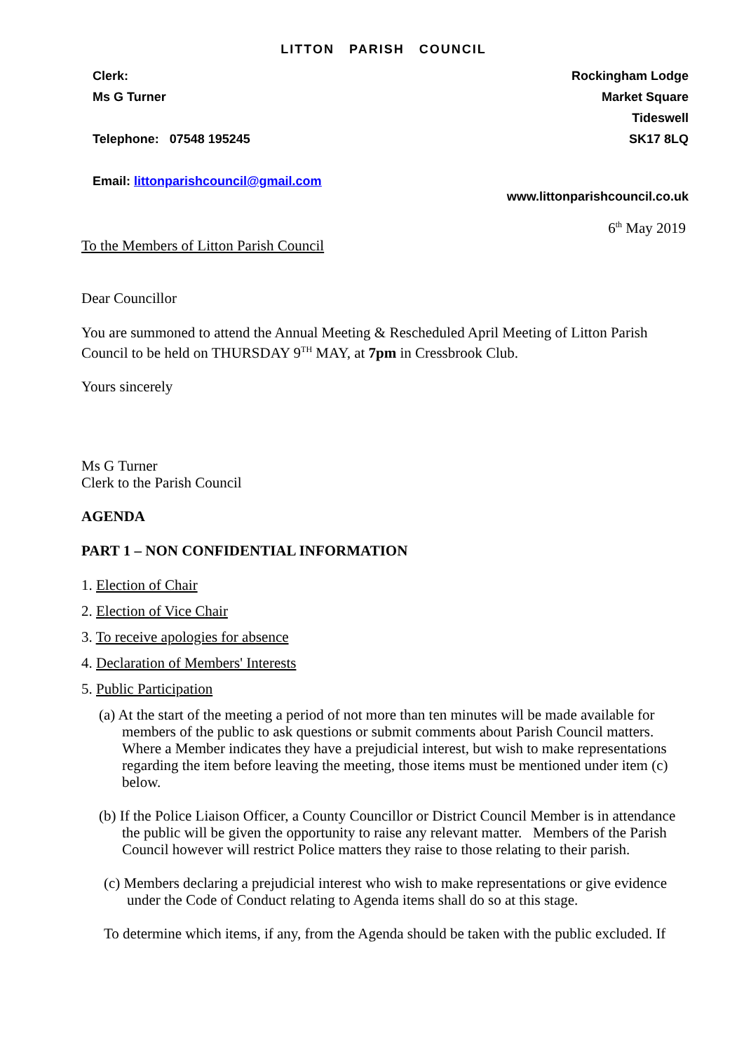LITTON PARISH COUNCIL
Clerk:
Ms G Turner
Telephone: 07548 195245
Email: littonparishcouncil@gmail.com
Rockingham Lodge
Market Square
Tideswell
SK17 8LQ
www.littonparishcouncil.co.uk
6<sup>th</sup> May 2019
To the Members of Litton Parish Council
Dear Councillor
You are summoned to attend the Annual Meeting & Rescheduled April Meeting of Litton Parish Council to be held on THURSDAY 9<sup>TH</sup> MAY, at 7pm in Cressbrook Club.
Yours sincerely
Ms G Turner
Clerk to the Parish Council
AGENDA
PART 1 – NON CONFIDENTIAL INFORMATION
1. Election of Chair
2. Election of Vice Chair
3. To receive apologies for absence
4. Declaration of Members' Interests
5. Public Participation
(a) At the start of the meeting a period of not more than ten minutes will be made available for members of the public to ask questions or submit comments about Parish Council matters. Where a Member indicates they have a prejudicial interest, but wish to make representations regarding the item before leaving the meeting, those items must be mentioned under item (c) below.
(b) If the Police Liaison Officer, a County Councillor or District Council Member is in attendance the public will be given the opportunity to raise any relevant matter. Members of the Parish Council however will restrict Police matters they raise to those relating to their parish.
(c) Members declaring a prejudicial interest who wish to make representations or give evidence under the Code of Conduct relating to Agenda items shall do so at this stage.
To determine which items, if any, from the Agenda should be taken with the public excluded. If